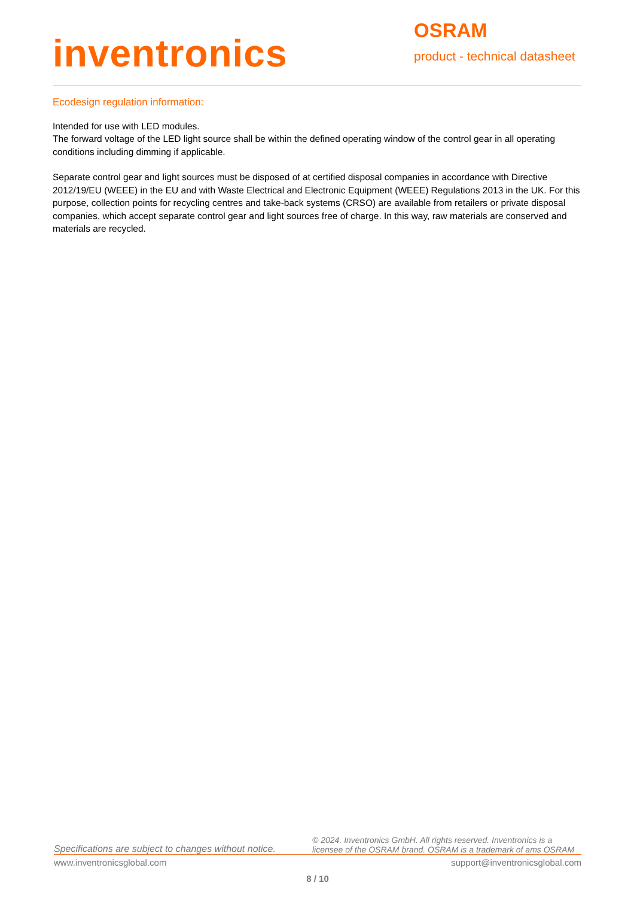inventronics
OSRAM
product - technical datasheet
Ecodesign regulation information:
Intended for use with LED modules.
The forward voltage of the LED light source shall be within the defined operating window of the control gear in all operating conditions including dimming if applicable.
Separate control gear and light sources must be disposed of at certified disposal companies in accordance with Directive 2012/19/EU (WEEE) in the EU and with Waste Electrical and Electronic Equipment (WEEE) Regulations 2013 in the UK. For this purpose, collection points for recycling centres and take-back systems (CRSO) are available from retailers or private disposal companies, which accept separate control gear and light sources free of charge. In this way, raw materials are conserved and materials are recycled.
Specifications are subject to changes without notice.
© 2024, Inventronics GmbH. All rights reserved. Inventronics is a licensee of the OSRAM brand. OSRAM is a trademark of ams OSRAM
www.inventronicsglobal.com support@inventronicsglobal.com
8 / 10